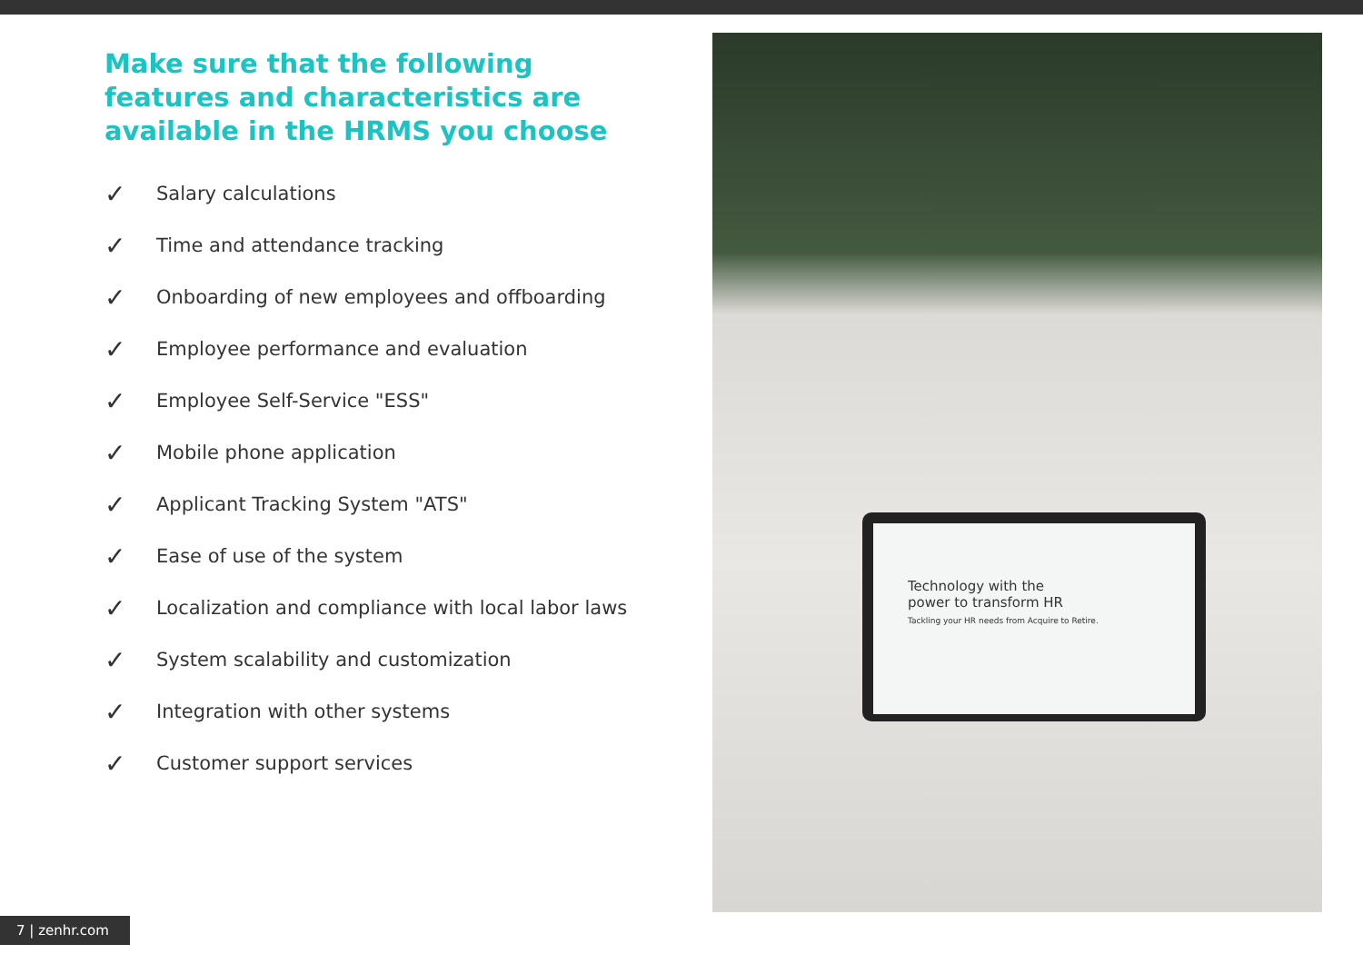Make sure that the following features and characteristics are available in the HRMS you choose
✓ Salary calculations
✓ Time and attendance tracking
✓ Onboarding of new employees and offboarding
✓ Employee performance and evaluation
✓ Employee Self-Service "ESS"
✓ Mobile phone application
✓ Applicant Tracking System "ATS"
✓ Ease of use of the system
✓ Localization and compliance with local labor laws
✓ System scalability and customization
✓ Integration with other systems
✓ Customer support services
Technology with the
power to transform HR
Tackling your HR needs from Acquire to Retire.
7 | zenhr.com